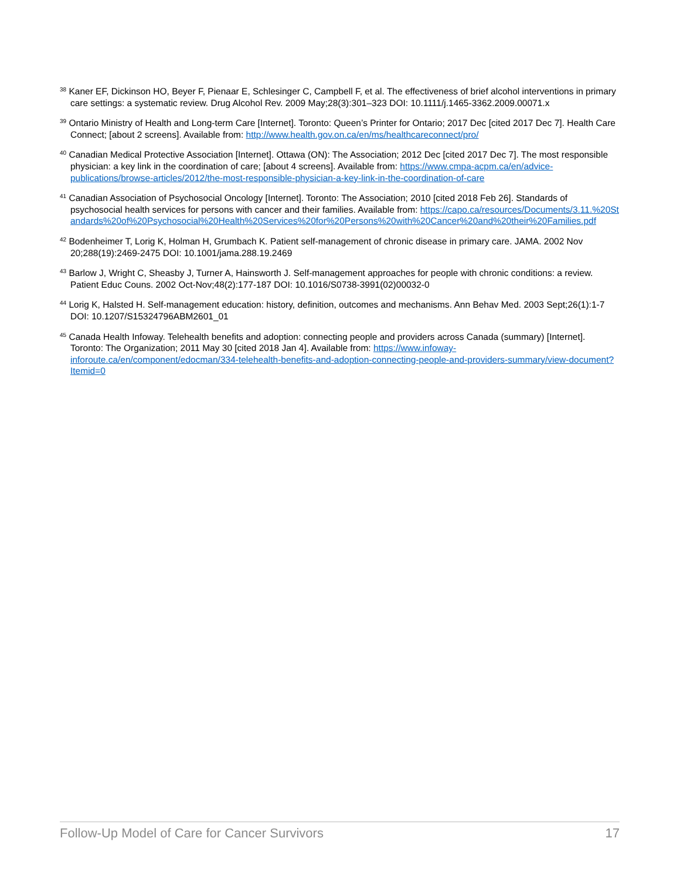<sup>38</sup> Kaner EF, Dickinson HO, Beyer F, Pienaar E, Schlesinger C, Campbell F, et al. The effectiveness of brief alcohol interventions in primary care settings: a systematic review. Drug Alcohol Rev. 2009 May;28(3):301–323 DOI: 10.1111/j.1465-3362.2009.00071.x
<sup>39</sup> Ontario Ministry of Health and Long-term Care [Internet]. Toronto: Queen’s Printer for Ontario; 2017 Dec [cited 2017 Dec 7]. Health Care Connect; [about 2 screens]. Available from: http://www.health.gov.on.ca/en/ms/healthcareconnect/pro/
<sup>40</sup> Canadian Medical Protective Association [Internet]. Ottawa (ON): The Association; 2012 Dec [cited 2017 Dec 7]. The most responsible physician: a key link in the coordination of care; [about 4 screens]. Available from: https://www.cmpa-acpm.ca/en/advice-publications/browse-articles/2012/the-most-responsible-physician-a-key-link-in-the-coordination-of-care
<sup>41</sup> Canadian Association of Psychosocial Oncology [Internet]. Toronto: The Association; 2010 [cited 2018 Feb 26]. Standards of psychosocial health services for persons with cancer and their families. Available from: https://capo.ca/resources/Documents/3.11.%20Standards%20of%20Psychosocial%20Health%20Services%20for%20Persons%20with%20Cancer%20and%20their%20Families.pdf
<sup>42</sup> Bodenheimer T, Lorig K, Holman H, Grumbach K. Patient self-management of chronic disease in primary care. JAMA. 2002 Nov 20;288(19):2469-2475 DOI: 10.1001/jama.288.19.2469
<sup>43</sup> Barlow J, Wright C, Sheasby J, Turner A, Hainsworth J. Self-management approaches for people with chronic conditions: a review. Patient Educ Couns. 2002 Oct-Nov;48(2):177-187 DOI: 10.1016/S0738-3991(02)00032-0
<sup>44</sup> Lorig K, Halsted H. Self-management education: history, definition, outcomes and mechanisms. Ann Behav Med. 2003 Sept;26(1):1-7 DOI: 10.1207/S15324796ABM2601_01
<sup>45</sup> Canada Health Infoway. Telehealth benefits and adoption: connecting people and providers across Canada (summary) [Internet]. Toronto: The Organization; 2011 May 30 [cited 2018 Jan 4]. Available from: https://www.infoway-inforoute.ca/en/component/edocman/334-telehealth-benefits-and-adoption-connecting-people-and-providers-summary/view-document?Itemid=0
Follow-Up Model of Care for Cancer Survivors 17